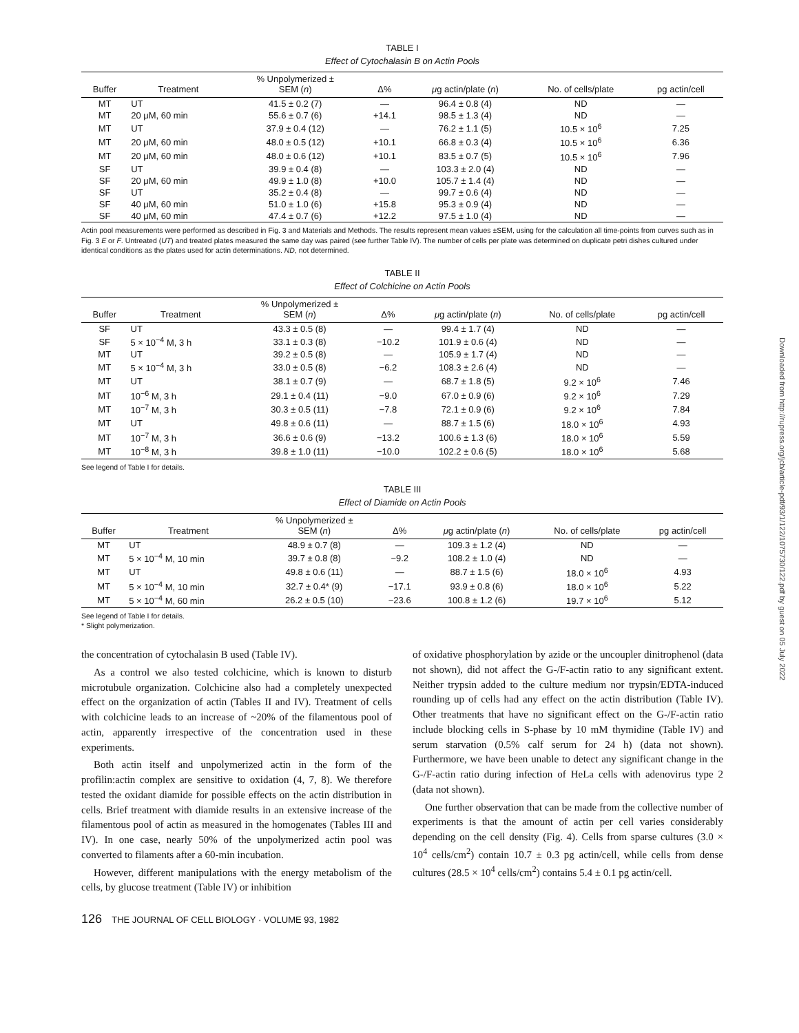TABLE I
Effect of Cytochalasin B on Actin Pools
| Buffer | Treatment | % Unpolymerized ± SEM ( n ) | Δ% | μ g actin/plate ( n ) | No. of cells/plate | pg actin/cell |
| --- | --- | --- | --- | --- | --- | --- |
| MT | UT | 41.5 ± 0.2 (7) | — | 96.4 ± 0.8 (4) | ND | — |
| MT | 20 μM, 60 min | 55.6 ± 0.7 (6) | +14.1 | 98.5 ± 1.3 (4) | ND | — |
| MT | UT | 37.9 ± 0.4 (12) | — | 76.2 ± 1.1 (5) | 10.5 × 10<sup>6</sup> | 7.25 |
| MT | 20 μM, 60 min | 48.0 ± 0.5 (12) | +10.1 | 66.8 ± 0.3 (4) | 10.5 × 10<sup>6</sup> | 6.36 |
| MT | 20 μM, 60 min | 48.0 ± 0.6 (12) | +10.1 | 83.5 ± 0.7 (5) | 10.5 × 10<sup>6</sup> | 7.96 |
| SF | UT | 39.9 ± 0.4 (8) | — | 103.3 ± 2.0 (4) | ND | — |
| SF | 20 μM, 60 min | 49.9 ± 1.0 (8) | +10.0 | 105.7 ± 1.4 (4) | ND | — |
| SF | UT | 35.2 ± 0.4 (8) | — | 99.7 ± 0.6 (4) | ND | — |
| SF | 40 μM, 60 min | 51.0 ± 1.0 (6) | +15.8 | 95.3 ± 0.9 (4) | ND | — |
| SF | 40 μM, 60 min | 47.4 ± 0.7 (6) | +12.2 | 97.5 ± 1.0 (4) | ND | — |
Actin pool measurements were performed as described in Fig. 3 and Materials and Methods. The results represent mean values ±SEM, using for the calculation all time-points from curves such as in Fig. 3 E or F. Untreated (UT) and treated plates measured the same day was paired (see further Table IV). The number of cells per plate was determined on duplicate petri dishes cultured under identical conditions as the plates used for actin determinations. ND, not determined.
TABLE II
Effect of Colchicine on Actin Pools
| Buffer | Treatment | % Unpolymerized ± SEM ( n ) | Δ% | μ g actin/plate ( n ) | No. of cells/plate | pg actin/cell |
| --- | --- | --- | --- | --- | --- | --- |
| SF | UT | 43.3 ± 0.5 (8) | — | 99.4 ± 1.7 (4) | ND | — |
| SF | 5 × 10<sup>−4</sup> M, 3 h | 33.1 ± 0.3 (8) | −10.2 | 101.9 ± 0.6 (4) | ND | — |
| MT | UT | 39.2 ± 0.5 (8) | — | 105.9 ± 1.7 (4) | ND | — |
| MT | 5 × 10<sup>−4</sup> M, 3 h | 33.0 ± 0.5 (8) | −6.2 | 108.3 ± 2.6 (4) | ND | — |
| MT | UT | 38.1 ± 0.7 (9) | — | 68.7 ± 1.8 (5) | 9.2 × 10<sup>6</sup> | 7.46 |
| MT | 10<sup>−6</sup> M, 3 h | 29.1 ± 0.4 (11) | −9.0 | 67.0 ± 0.9 (6) | 9.2 × 10<sup>6</sup> | 7.29 |
| MT | 10<sup>−7</sup> M, 3 h | 30.3 ± 0.5 (11) | −7.8 | 72.1 ± 0.9 (6) | 9.2 × 10<sup>6</sup> | 7.84 |
| MT | UT | 49.8 ± 0.6 (11) | — | 88.7 ± 1.5 (6) | 18.0 × 10<sup>6</sup> | 4.93 |
| MT | 10<sup>−7</sup> M, 3 h | 36.6 ± 0.6 (9) | −13.2 | 100.6 ± 1.3 (6) | 18.0 × 10<sup>6</sup> | 5.59 |
| MT | 10<sup>−8</sup> M, 3 h | 39.8 ± 1.0 (11) | −10.0 | 102.2 ± 0.6 (5) | 18.0 × 10<sup>6</sup> | 5.68 |
See legend of Table I for details.
TABLE III
Effect of Diamide on Actin Pools
| Buffer | Treatment | % Unpolymerized ± SEM ( n ) | Δ% | μ g actin/plate ( n ) | No. of cells/plate | pg actin/cell |
| --- | --- | --- | --- | --- | --- | --- |
| MT | UT | 48.9 ± 0.7 (8) | — | 109.3 ± 1.2 (4) | ND | — |
| MT | 5 × 10<sup>−4</sup> M, 10 min | 39.7 ± 0.8 (8) | −9.2 | 108.2 ± 1.0 (4) | ND | — |
| MT | UT | 49.8 ± 0.6 (11) | — | 88.7 ± 1.5 (6) | 18.0 × 10<sup>6</sup> | 4.93 |
| MT | 5 × 10<sup>−4</sup> M, 10 min | 32.7 ± 0.4* (9) | −17.1 | 93.9 ± 0.8 (6) | 18.0 × 10<sup>6</sup> | 5.22 |
| MT | 5 × 10<sup>−4</sup> M, 60 min | 26.2 ± 0.5 (10) | −23.6 | 100.8 ± 1.2 (6) | 19.7 × 10<sup>6</sup> | 5.12 |
See legend of Table I for details.
* Slight polymerization.
the concentration of cytochalasin B used (Table IV).
As a control we also tested colchicine, which is known to disturb microtubule organization. Colchicine also had a completely unexpected effect on the organization of actin (Tables II and IV). Treatment of cells with colchicine leads to an increase of ~20% of the filamentous pool of actin, apparently irrespective of the concentration used in these experiments.
Both actin itself and unpolymerized actin in the form of the profilin:actin complex are sensitive to oxidation (4, 7, 8). We therefore tested the oxidant diamide for possible effects on the actin distribution in cells. Brief treatment with diamide results in an extensive increase of the filamentous pool of actin as measured in the homogenates (Tables III and IV). In one case, nearly 50% of the unpolymerized actin pool was converted to filaments after a 60-min incubation.
However, different manipulations with the energy metabolism of the cells, by glucose treatment (Table IV) or inhibition
of oxidative phosphorylation by azide or the uncoupler dinitrophenol (data not shown), did not affect the G-/F-actin ratio to any significant extent. Neither trypsin added to the culture medium nor trypsin/EDTA-induced rounding up of cells had any effect on the actin distribution (Table IV). Other treatments that have no significant effect on the G-/F-actin ratio include blocking cells in S-phase by 10 mM thymidine (Table IV) and serum starvation (0.5% calf serum for 24 h) (data not shown). Furthermore, we have been unable to detect any significant change in the G-/F-actin ratio during infection of HeLa cells with adenovirus type 2 (data not shown).
One further observation that can be made from the collective number of experiments is that the amount of actin per cell varies considerably depending on the cell density (Fig. 4). Cells from sparse cultures (3.0 × 10<sup>4</sup> cells/cm<sup>2</sup>) contain 10.7 ± 0.3 pg actin/cell, while cells from dense cultures (28.5 × 10<sup>4</sup> cells/cm<sup>2</sup>) contains 5.4 ± 0.1 pg actin/cell.
126 THE JOURNAL OF CELL BIOLOGY · VOLUME 93, 1982
Downloaded from http://rupress.org/jcb/article-pdf/93/1/122/1075730/122.pdf by guest on 05 July 2022